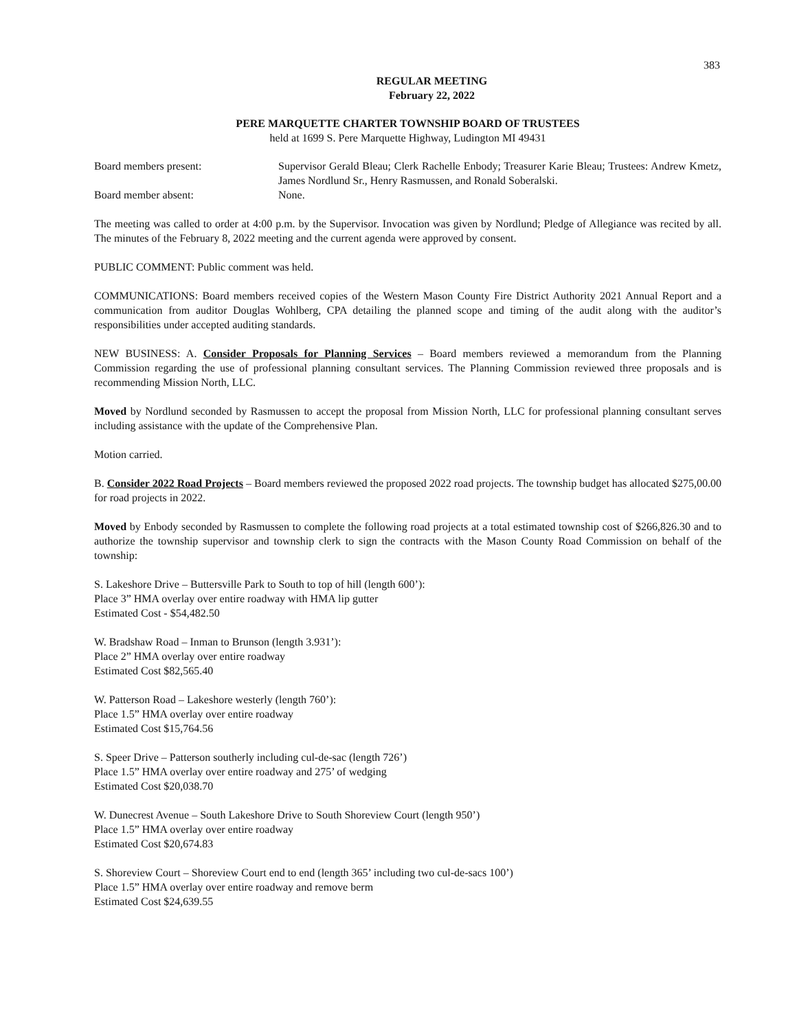383
REGULAR MEETING
February 22, 2022
PERE MARQUETTE CHARTER TOWNSHIP BOARD OF TRUSTEES
held at 1699 S. Pere Marquette Highway, Ludington MI 49431
Board members present: Supervisor Gerald Bleau; Clerk Rachelle Enbody; Treasurer Karie Bleau; Trustees: Andrew Kmetz, James Nordlund Sr., Henry Rasmussen, and Ronald Soberalski.
Board member absent: None.
The meeting was called to order at 4:00 p.m. by the Supervisor. Invocation was given by Nordlund; Pledge of Allegiance was recited by all. The minutes of the February 8, 2022 meeting and the current agenda were approved by consent.
PUBLIC COMMENT: Public comment was held.
COMMUNICATIONS: Board members received copies of the Western Mason County Fire District Authority 2021 Annual Report and a communication from auditor Douglas Wohlberg, CPA detailing the planned scope and timing of the audit along with the auditor’s responsibilities under accepted auditing standards.
NEW BUSINESS: A. Consider Proposals for Planning Services – Board members reviewed a memorandum from the Planning Commission regarding the use of professional planning consultant services. The Planning Commission reviewed three proposals and is recommending Mission North, LLC.
Moved by Nordlund seconded by Rasmussen to accept the proposal from Mission North, LLC for professional planning consultant serves including assistance with the update of the Comprehensive Plan.
Motion carried.
B. Consider 2022 Road Projects – Board members reviewed the proposed 2022 road projects. The township budget has allocated $275,00.00 for road projects in 2022.
Moved by Enbody seconded by Rasmussen to complete the following road projects at a total estimated township cost of $266,826.30 and to authorize the township supervisor and township clerk to sign the contracts with the Mason County Road Commission on behalf of the township:
S. Lakeshore Drive – Buttersville Park to South to top of hill (length 600’):
Place 3” HMA overlay over entire roadway with HMA lip gutter
Estimated Cost - $54,482.50
W. Bradshaw Road – Inman to Brunson (length 3.931’):
Place 2” HMA overlay over entire roadway
Estimated Cost $82,565.40
W. Patterson Road – Lakeshore westerly (length 760’):
Place 1.5” HMA overlay over entire roadway
Estimated Cost $15,764.56
S. Speer Drive – Patterson southerly including cul-de-sac (length 726’)
Place 1.5” HMA overlay over entire roadway and 275’ of wedging
Estimated Cost $20,038.70
W. Dunecrest Avenue – South Lakeshore Drive to South Shoreview Court (length 950’)
Place 1.5” HMA overlay over entire roadway
Estimated Cost $20,674.83
S. Shoreview Court – Shoreview Court end to end (length 365’ including two cul-de-sacs 100’)
Place 1.5” HMA overlay over entire roadway and remove berm
Estimated Cost $24,639.55